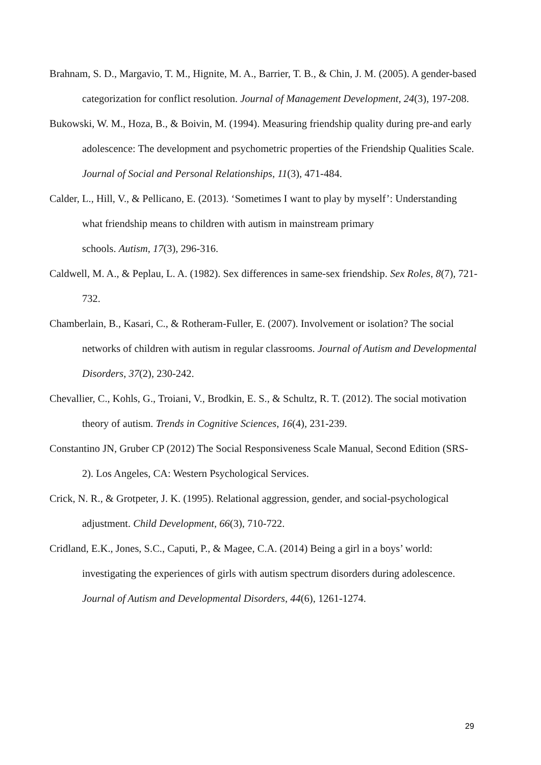Brahnam, S. D., Margavio, T. M., Hignite, M. A., Barrier, T. B., & Chin, J. M. (2005). A gender-based categorization for conflict resolution. Journal of Management Development, 24(3), 197-208.
Bukowski, W. M., Hoza, B., & Boivin, M. (1994). Measuring friendship quality during pre-and early adolescence: The development and psychometric properties of the Friendship Qualities Scale. Journal of Social and Personal Relationships, 11(3), 471-484.
Calder, L., Hill, V., & Pellicano, E. (2013). ‘Sometimes I want to play by myself’: Understanding what friendship means to children with autism in mainstream primary
schools. Autism, 17(3), 296-316.
Caldwell, M. A., & Peplau, L. A. (1982). Sex differences in same-sex friendship. Sex Roles, 8(7), 721-732.
Chamberlain, B., Kasari, C., & Rotheram-Fuller, E. (2007). Involvement or isolation? The social networks of children with autism in regular classrooms. Journal of Autism and Developmental Disorders, 37(2), 230-242.
Chevallier, C., Kohls, G., Troiani, V., Brodkin, E. S., & Schultz, R. T. (2012). The social motivation theory of autism. Trends in Cognitive Sciences, 16(4), 231-239.
Constantino JN, Gruber CP (2012) The Social Responsiveness Scale Manual, Second Edition (SRS-2). Los Angeles, CA: Western Psychological Services.
Crick, N. R., & Grotpeter, J. K. (1995). Relational aggression, gender, and social‐psychological adjustment. Child Development, 66(3), 710-722.
Cridland, E.K., Jones, S.C., Caputi, P., & Magee, C.A. (2014) Being a girl in a boys’ world: investigating the experiences of girls with autism spectrum disorders during adolescence. Journal of Autism and Developmental Disorders, 44(6), 1261-1274.
29